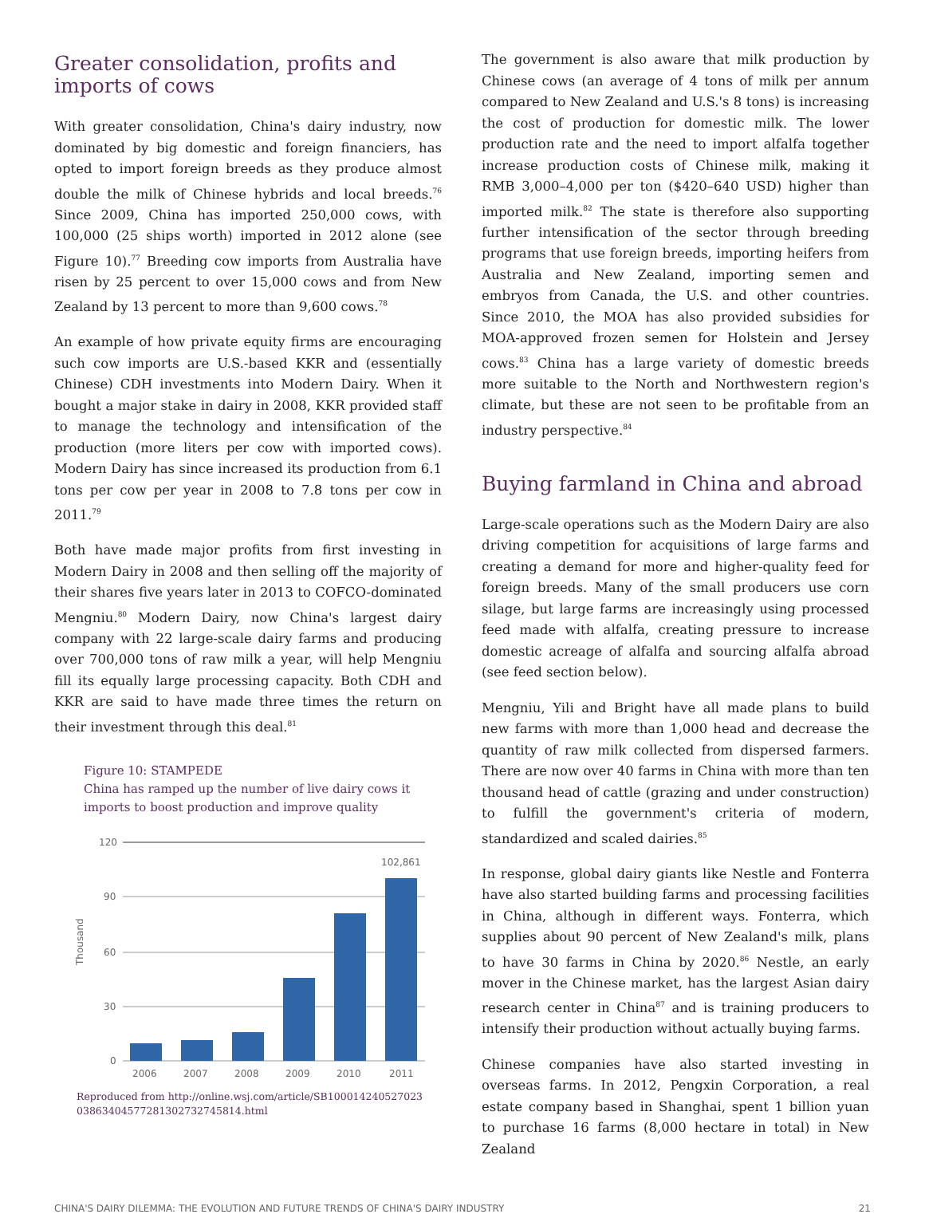Greater consolidation, profits and imports of cows
With greater consolidation, China's dairy industry, now dominated by big domestic and foreign financiers, has opted to import foreign breeds as they produce almost double the milk of Chinese hybrids and local breeds.<sup>76</sup> Since 2009, China has imported 250,000 cows, with 100,000 (25 ships worth) imported in 2012 alone (see Figure 10).<sup>77</sup> Breeding cow imports from Australia have risen by 25 percent to over 15,000 cows and from New Zealand by 13 percent to more than 9,600 cows.<sup>78</sup>
An example of how private equity firms are encouraging such cow imports are U.S.-based KKR and (essentially Chinese) CDH investments into Modern Dairy. When it bought a major stake in dairy in 2008, KKR provided staff to manage the technology and intensification of the production (more liters per cow with imported cows). Modern Dairy has since increased its production from 6.1 tons per cow per year in 2008 to 7.8 tons per cow in 2011.<sup>79</sup>
Both have made major profits from first investing in Modern Dairy in 2008 and then selling off the majority of their shares five years later in 2013 to COFCO-dominated Mengniu.<sup>80</sup> Modern Dairy, now China's largest dairy company with 22 large-scale dairy farms and producing over 700,000 tons of raw milk a year, will help Mengniu fill its equally large processing capacity. Both CDH and KKR are said to have made three times the return on their investment through this deal.<sup>81</sup>
Figure 10: STAMPEDE
China has ramped up the number of live dairy cows it imports to boost production and improve quality
Thousand
120
90
60
30
0
102,861
2006
2007
2008
2009
2010
2011
Reproduced from http://online.wsj.com/article/SB100014240527023 03863404577281302732745814.html
The government is also aware that milk production by Chinese cows (an average of 4 tons of milk per annum compared to New Zealand and U.S.'s 8 tons) is increasing the cost of production for domestic milk. The lower production rate and the need to import alfalfa together increase production costs of Chinese milk, making it RMB 3,000–4,000 per ton ($420–640 USD) higher than imported milk.<sup>82</sup> The state is therefore also supporting further intensification of the sector through breeding programs that use foreign breeds, importing heifers from Australia and New Zealand, importing semen and embryos from Canada, the U.S. and other countries. Since 2010, the MOA has also provided subsidies for MOA-approved frozen semen for Holstein and Jersey cows.<sup>83</sup> China has a large variety of domestic breeds more suitable to the North and Northwestern region's climate, but these are not seen to be profitable from an industry perspective.<sup>84</sup>
Buying farmland in China and abroad
Large-scale operations such as the Modern Dairy are also driving competition for acquisitions of large farms and creating a demand for more and higher-quality feed for foreign breeds. Many of the small producers use corn silage, but large farms are increasingly using processed feed made with alfalfa, creating pressure to increase domestic acreage of alfalfa and sourcing alfalfa abroad (see feed section below).
Mengniu, Yili and Bright have all made plans to build new farms with more than 1,000 head and decrease the quantity of raw milk collected from dispersed farmers. There are now over 40 farms in China with more than ten thousand head of cattle (grazing and under construction) to fulfill the government's criteria of modern, standardized and scaled dairies.<sup>85</sup>
In response, global dairy giants like Nestle and Fonterra have also started building farms and processing facilities in China, although in different ways. Fonterra, which supplies about 90 percent of New Zealand's milk, plans to have 30 farms in China by 2020.<sup>86</sup> Nestle, an early mover in the Chinese market, has the largest Asian dairy research center in China<sup>87</sup> and is training producers to intensify their production without actually buying farms.
Chinese companies have also started investing in overseas farms. In 2012, Pengxin Corporation, a real estate company based in Shanghai, spent 1 billion yuan to purchase 16 farms (8,000 hectare in total) in New Zealand
CHINA'S DAIRY DILEMMA: THE EVOLUTION AND FUTURE TRENDS OF CHINA'S DAIRY INDUSTRY 21